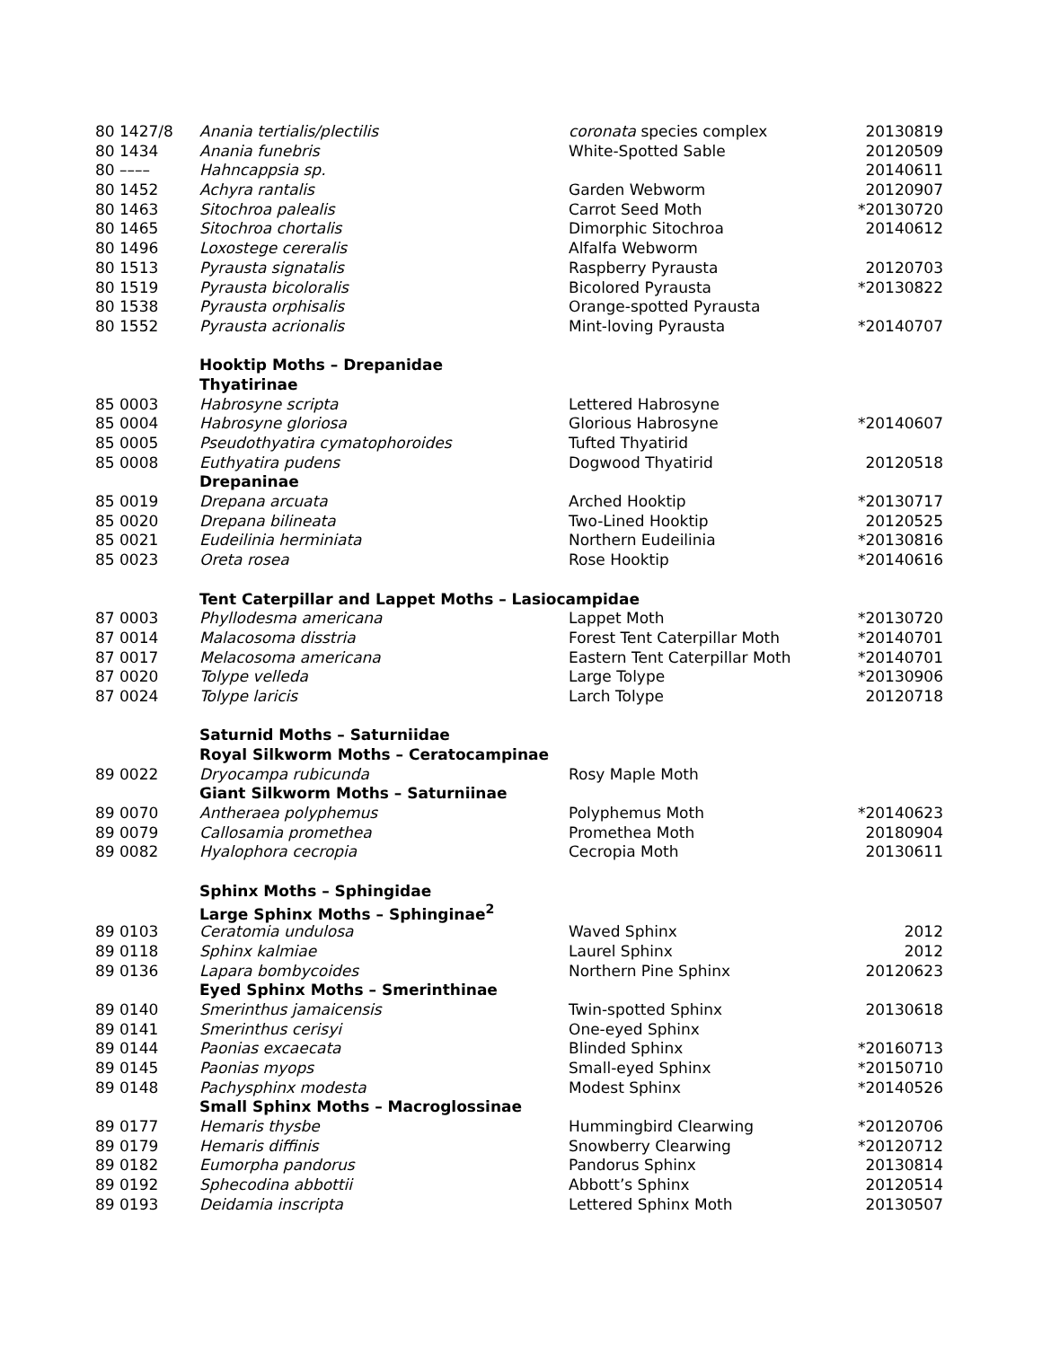| 80 1427/8 | Anania tertialis/plectilis | coronata species complex | 20130819 |
| 80 1434 | Anania funebris | White-Spotted Sable | 20120509 |
| 80 –––– | Hahncappsia sp. | | 20140611 |
| 80 1452 | Achyra rantalis | Garden Webworm | 20120907 |
| 80 1463 | Sitochroa palealis | Carrot Seed Moth | *20130720 |
| 80 1465 | Sitochroa chortalis | Dimorphic Sitochroa | 20140612 |
| 80 1496 | Loxostege cereralis | Alfalfa Webworm | |
| 80 1513 | Pyrausta signatalis | Raspberry Pyrausta | 20120703 |
| 80 1519 | Pyrausta bicoloralis | Bicolored Pyrausta | *20130822 |
| 80 1538 | Pyrausta orphisalis | Orange-spotted Pyrausta | |
| 80 1552 | Pyrausta acrionalis | Mint-loving Pyrausta | *20140707 |
| | Hooktip Moths – Drepanidae | | |
| | Thyatirinae | | |
| 85 0003 | Habrosyne scripta | Lettered Habrosyne | |
| 85 0004 | Habrosyne gloriosa | Glorious Habrosyne | *20140607 |
| 85 0005 | Pseudothyatira cymatophoroides | Tufted Thyatirid | |
| 85 0008 | Euthyatira pudens | Dogwood Thyatirid | 20120518 |
| | Drepaninae | | |
| 85 0019 | Drepana arcuata | Arched Hooktip | *20130717 |
| 85 0020 | Drepana bilineata | Two-Lined Hooktip | 20120525 |
| 85 0021 | Eudeilinia herminiata | Northern Eudeilinia | *20130816 |
| 85 0023 | Oreta rosea | Rose Hooktip | *20140616 |
| | Tent Caterpillar and Lappet Moths – Lasiocampidae | | |
| 87 0003 | Phyllodesma americana | Lappet Moth | *20130720 |
| 87 0014 | Malacosoma disstria | Forest Tent Caterpillar Moth | *20140701 |
| 87 0017 | Melacosoma americana | Eastern Tent Caterpillar Moth | *20140701 |
| 87 0020 | Tolype velleda | Large Tolype | *20130906 |
| 87 0024 | Tolype laricis | Larch Tolype | 20120718 |
| | Saturnid Moths – Saturniidae | | |
| | Royal Silkworm Moths – Ceratocampinae | | |
| 89 0022 | Dryocampa rubicunda | Rosy Maple Moth | |
| | Giant Silkworm Moths – Saturniinae | | |
| 89 0070 | Antheraea polyphemus | Polyphemus Moth | *20140623 |
| 89 0079 | Callosamia promethea | Promethea Moth | 20180904 |
| 89 0082 | Hyalophora cecropia | Cecropia Moth | 20130611 |
| | Sphinx Moths – Sphingidae | | |
| | Large Sphinx Moths – Sphinginae<sup>2</sup> | | |
| 89 0103 | Ceratomia undulosa | Waved Sphinx | 2012 |
| 89 0118 | Sphinx kalmiae | Laurel Sphinx | 2012 |
| 89 0136 | Lapara bombycoides | Northern Pine Sphinx | 20120623 |
| | Eyed Sphinx Moths – Smerinthinae | | |
| 89 0140 | Smerinthus jamaicensis | Twin-spotted Sphinx | 20130618 |
| 89 0141 | Smerinthus cerisyi | One-eyed Sphinx | |
| 89 0144 | Paonias excaecata | Blinded Sphinx | *20160713 |
| 89 0145 | Paonias myops | Small-eyed Sphinx | *20150710 |
| 89 0148 | Pachysphinx modesta | Modest Sphinx | *20140526 |
| | Small Sphinx Moths – Macroglossinae | | |
| 89 0177 | Hemaris thysbe | Hummingbird Clearwing | *20120706 |
| 89 0179 | Hemaris diffinis | Snowberry Clearwing | *20120712 |
| 89 0182 | Eumorpha pandorus | Pandorus Sphinx | 20130814 |
| 89 0192 | Sphecodina abbottii | Abbott’s Sphinx | 20120514 |
| 89 0193 | Deidamia inscripta | Lettered Sphinx Moth | 20130507 |